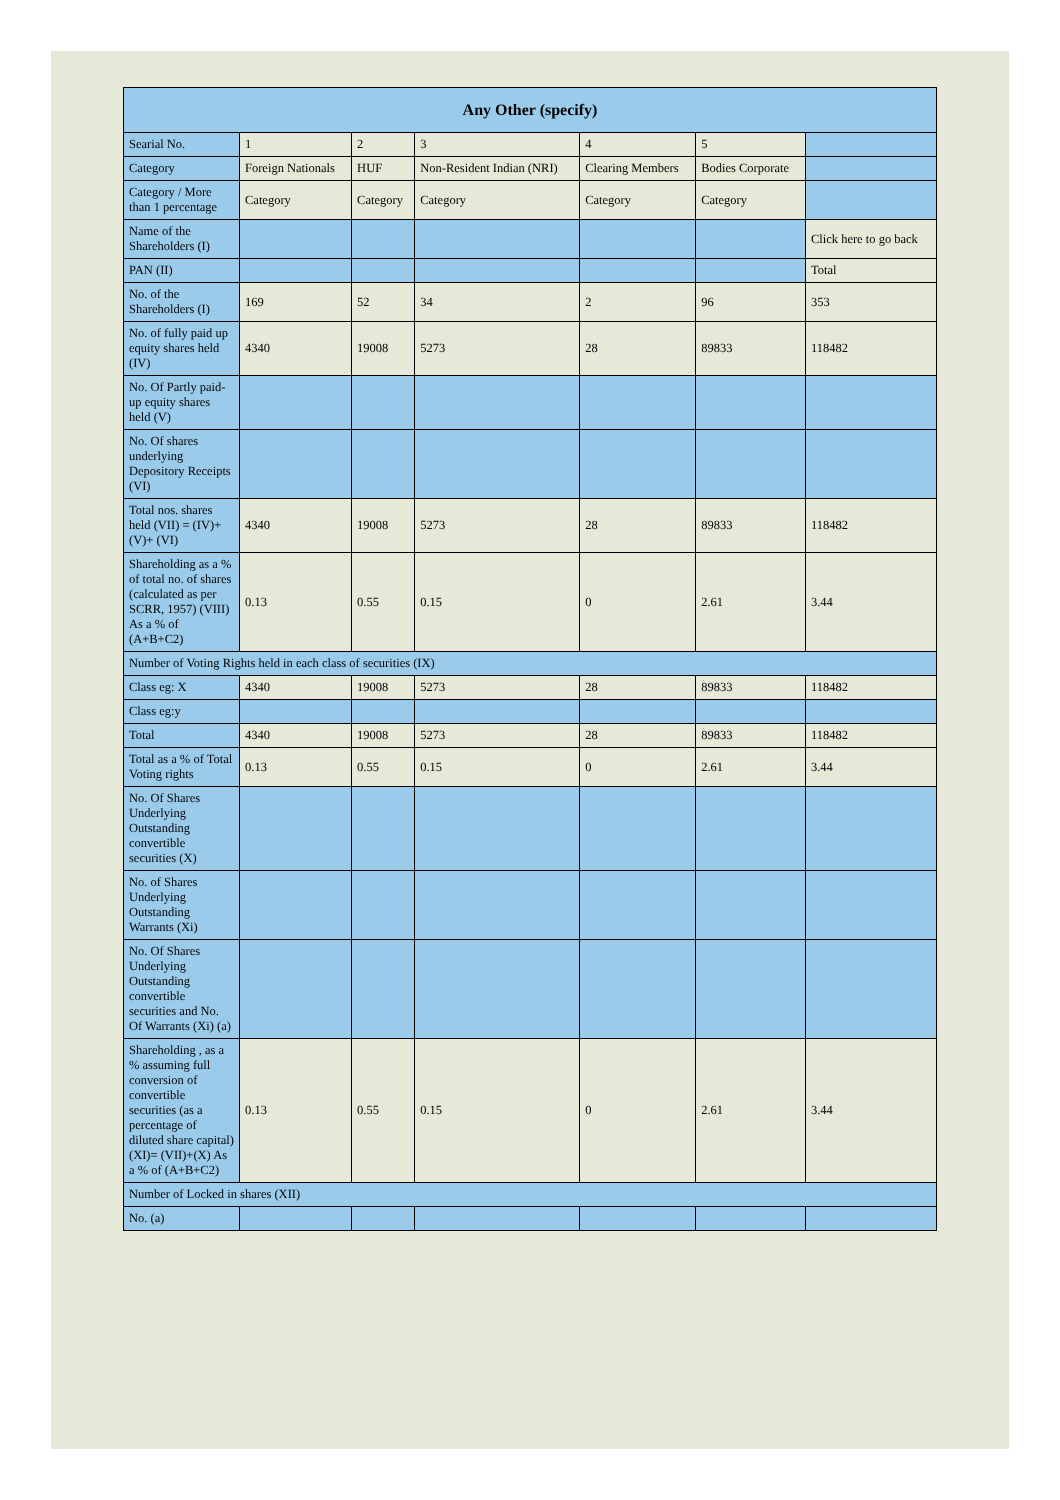| Any Other (specify) | | | | | | |
| --- | --- | --- | --- | --- | --- | --- |
| Searial No. | 1 | 2 | 3 | 4 | 5 | |
| Category | Foreign Nationals | HUF | Non-Resident Indian (NRI) | Clearing Members | Bodies Corporate | |
| Category / More than 1 percentage | Category | Category | Category | Category | Category | |
| Name of the Shareholders (I) | | | | | | Click here to go back |
| PAN (II) | | | | | | Total |
| No. of the Shareholders (I) | 169 | 52 | 34 | 2 | 96 | 353 |
| No. of fully paid up equity shares held (IV) | 4340 | 19008 | 5273 | 28 | 89833 | 118482 |
| No. Of Partly paid-up equity shares held (V) | | | | | | |
| No. Of shares underlying Depository Receipts (VI) | | | | | | |
| Total nos. shares held (VII) = (IV)+(V)+ (VI) | 4340 | 19008 | 5273 | 28 | 89833 | 118482 |
| Shareholding as a % of total no. of shares (calculated as per SCRR, 1957) (VIII) As a % of (A+B+C2) | 0.13 | 0.55 | 0.15 | 0 | 2.61 | 3.44 |
| Number of Voting Rights held in each class of securities (IX) | | | | | | |
| Class eg: X | 4340 | 19008 | 5273 | 28 | 89833 | 118482 |
| Class eg:y | | | | | | |
| Total | 4340 | 19008 | 5273 | 28 | 89833 | 118482 |
| Total as a % of Total Voting rights | 0.13 | 0.55 | 0.15 | 0 | 2.61 | 3.44 |
| No. Of Shares Underlying Outstanding convertible securities (X) | | | | | | |
| No. of Shares Underlying Outstanding Warrants (Xi) | | | | | | |
| No. Of Shares Underlying Outstanding convertible securities and No. Of Warrants (Xi) (a) | | | | | | |
| Shareholding , as a % assuming full conversion of convertible securities (as a percentage of diluted share capital) (XI)= (VII)+(X) As a % of (A+B+C2) | 0.13 | 0.55 | 0.15 | 0 | 2.61 | 3.44 |
| Number of Locked in shares (XII) | | | | | | |
| No. (a) | | | | | | |